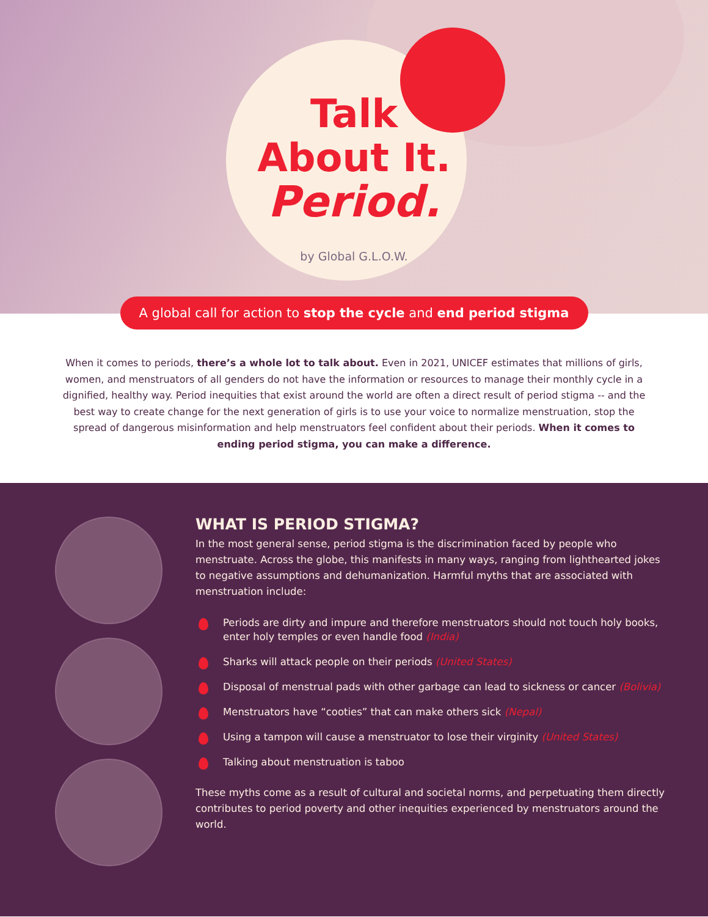Talk
About It.
Period.
by Global G.L.O.W.
A global call for action to stop the cycle and end period stigma
When it comes to periods, there’s a whole lot to talk about. Even in 2021, UNICEF estimates that millions of girls, women, and menstruators of all genders do not have the information or resources to manage their monthly cycle in a dignified, healthy way. Period inequities that exist around the world are often a direct result of period stigma -- and the best way to create change for the next generation of girls is to use your voice to normalize menstruation, stop the spread of dangerous misinformation and help menstruators feel confident about their periods. When it comes to ending period stigma, you can make a difference.
WHAT IS PERIOD STIGMA?
In the most general sense, period stigma is the discrimination faced by people who menstruate. Across the globe, this manifests in many ways, ranging from lighthearted jokes to negative assumptions and dehumanization. Harmful myths that are associated with menstruation include:
Periods are dirty and impure and therefore menstruators should not touch holy books, enter holy temples or even handle food (India)
Sharks will attack people on their periods (United States)
Disposal of menstrual pads with other garbage can lead to sickness or cancer (Bolivia)
Menstruators have “cooties” that can make others sick (Nepal)
Using a tampon will cause a menstruator to lose their virginity (United States)
Talking about menstruation is taboo
These myths come as a result of cultural and societal norms, and perpetuating them directly contributes to period poverty and other inequities experienced by menstruators around the world.